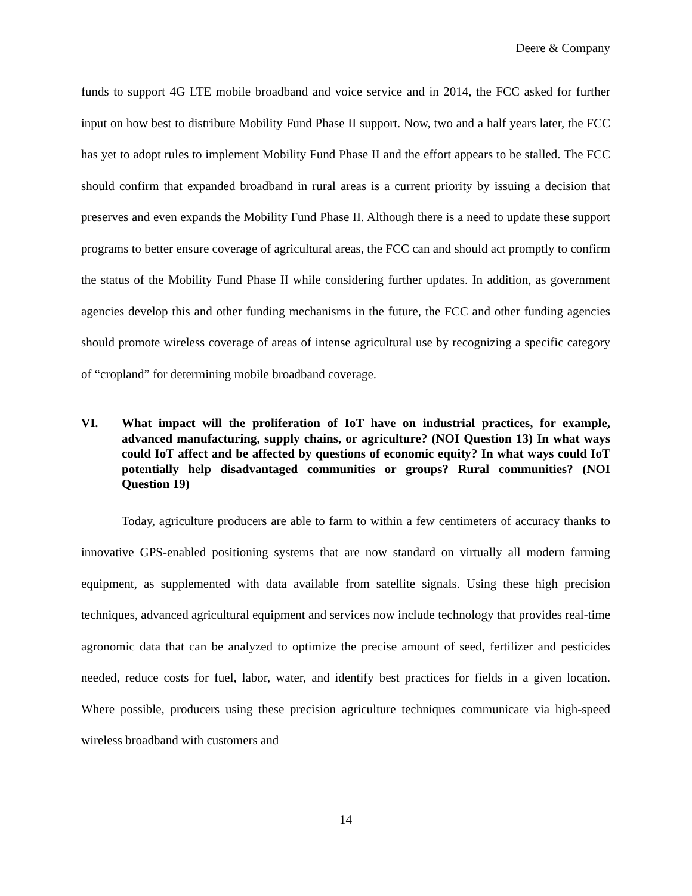Deere & Company
funds to support 4G LTE mobile broadband and voice service and in 2014, the FCC asked for further input on how best to distribute Mobility Fund Phase II support. Now, two and a half years later, the FCC has yet to adopt rules to implement Mobility Fund Phase II and the effort appears to be stalled. The FCC should confirm that expanded broadband in rural areas is a current priority by issuing a decision that preserves and even expands the Mobility Fund Phase II. Although there is a need to update these support programs to better ensure coverage of agricultural areas, the FCC can and should act promptly to confirm the status of the Mobility Fund Phase II while considering further updates. In addition, as government agencies develop this and other funding mechanisms in the future, the FCC and other funding agencies should promote wireless coverage of areas of intense agricultural use by recognizing a specific category of “cropland” for determining mobile broadband coverage.
VI. What impact will the proliferation of IoT have on industrial practices, for example, advanced manufacturing, supply chains, or agriculture? (NOI Question 13) In what ways could IoT affect and be affected by questions of economic equity? In what ways could IoT potentially help disadvantaged communities or groups? Rural communities? (NOI Question 19)
Today, agriculture producers are able to farm to within a few centimeters of accuracy thanks to innovative GPS-enabled positioning systems that are now standard on virtually all modern farming equipment, as supplemented with data available from satellite signals. Using these high precision techniques, advanced agricultural equipment and services now include technology that provides real-time agronomic data that can be analyzed to optimize the precise amount of seed, fertilizer and pesticides needed, reduce costs for fuel, labor, water, and identify best practices for fields in a given location. Where possible, producers using these precision agriculture techniques communicate via high-speed wireless broadband with customers and
14